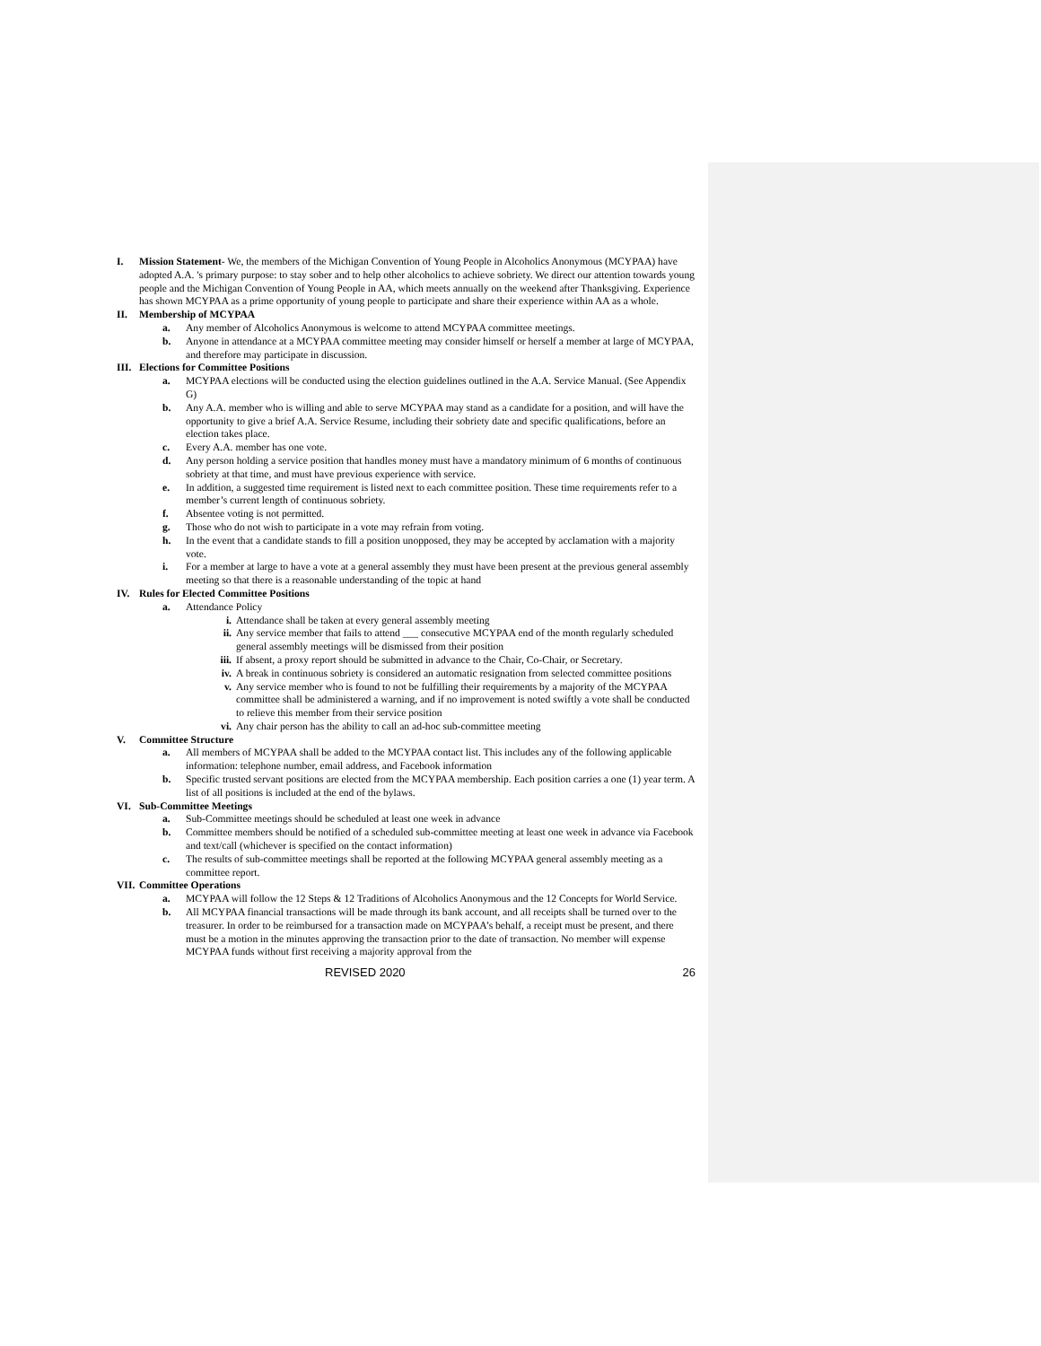I. Mission Statement- We, the members of the Michigan Convention of Young People in Alcoholics Anonymous (MCYPAA) have adopted A.A. 's primary purpose: to stay sober and to help other alcoholics to achieve sobriety. We direct our attention towards young people and the Michigan Convention of Young People in AA, which meets annually on the weekend after Thanksgiving. Experience has shown MCYPAA as a prime opportunity of young people to participate and share their experience within AA as a whole.
II. Membership of MCYPAA
a. Any member of Alcoholics Anonymous is welcome to attend MCYPAA committee meetings.
b. Anyone in attendance at a MCYPAA committee meeting may consider himself or herself a member at large of MCYPAA, and therefore may participate in discussion.
III. Elections for Committee Positions
a. MCYPAA elections will be conducted using the election guidelines outlined in the A.A. Service Manual. (See Appendix G)
b. Any A.A. member who is willing and able to serve MCYPAA may stand as a candidate for a position, and will have the opportunity to give a brief A.A. Service Resume, including their sobriety date and specific qualifications, before an election takes place.
c. Every A.A. member has one vote.
d. Any person holding a service position that handles money must have a mandatory minimum of 6 months of continuous sobriety at that time, and must have previous experience with service.
e. In addition, a suggested time requirement is listed next to each committee position. These time requirements refer to a member’s current length of continuous sobriety.
f. Absentee voting is not permitted.
g. Those who do not wish to participate in a vote may refrain from voting.
h. In the event that a candidate stands to fill a position unopposed, they may be accepted by acclamation with a majority vote.
i. For a member at large to have a vote at a general assembly they must have been present at the previous general assembly meeting so that there is a reasonable understanding of the topic at hand
IV. Rules for Elected Committee Positions
a. Attendance Policy
i. Attendance shall be taken at every general assembly meeting
ii. Any service member that fails to attend ___ consecutive MCYPAA end of the month regularly scheduled general assembly meetings will be dismissed from their position
iii. If absent, a proxy report should be submitted in advance to the Chair, Co-Chair, or Secretary.
iv. A break in continuous sobriety is considered an automatic resignation from selected committee positions
v. Any service member who is found to not be fulfilling their requirements by a majority of the MCYPAA committee shall be administered a warning, and if no improvement is noted swiftly a vote shall be conducted to relieve this member from their service position
vi. Any chair person has the ability to call an ad-hoc sub-committee meeting
V. Committee Structure
a. All members of MCYPAA shall be added to the MCYPAA contact list. This includes any of the following applicable information: telephone number, email address, and Facebook information
b. Specific trusted servant positions are elected from the MCYPAA membership. Each position carries a one (1) year term. A list of all positions is included at the end of the bylaws.
VI. Sub-Committee Meetings
a. Sub-Committee meetings should be scheduled at least one week in advance
b. Committee members should be notified of a scheduled sub-committee meeting at least one week in advance via Facebook and text/call (whichever is specified on the contact information)
c. The results of sub-committee meetings shall be reported at the following MCYPAA general assembly meeting as a committee report.
VII. Committee Operations
a. MCYPAA will follow the 12 Steps & 12 Traditions of Alcoholics Anonymous and the 12 Concepts for World Service.
b. All MCYPAA financial transactions will be made through its bank account, and all receipts shall be turned over to the treasurer. In order to be reimbursed for a transaction made on MCYPAA’s behalf, a receipt must be present, and there must be a motion in the minutes approving the transaction prior to the date of transaction. No member will expense MCYPAA funds without first receiving a majority approval from the
REVISED 2020 26